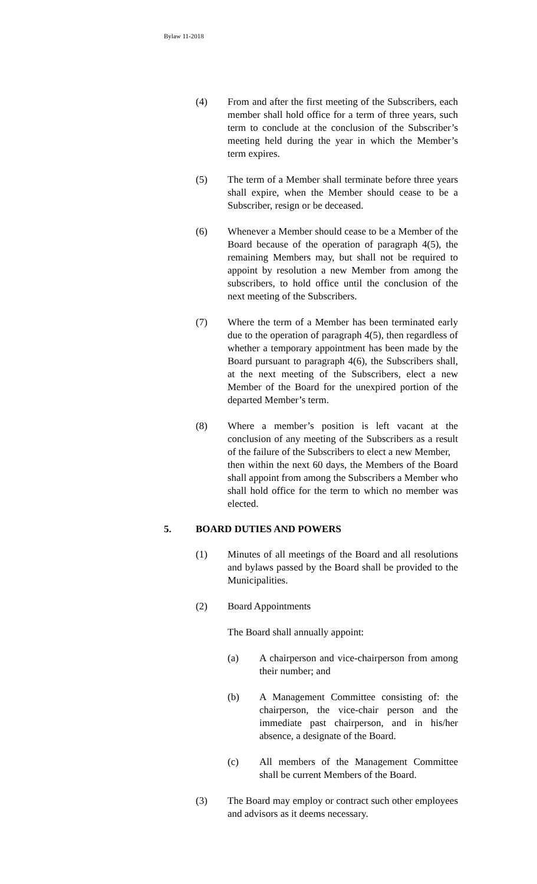Bylaw 11-2018
(4) From and after the first meeting of the Subscribers, each member shall hold office for a term of three years, such term to conclude at the conclusion of the Subscriber’s meeting held during the year in which the Member’s term expires.
(5) The term of a Member shall terminate before three years shall expire, when the Member should cease to be a Subscriber, resign or be deceased.
(6) Whenever a Member should cease to be a Member of the Board because of the operation of paragraph 4(5), the remaining Members may, but shall not be required to appoint by resolution a new Member from among the subscribers, to hold office until the conclusion of the next meeting of the Subscribers.
(7) Where the term of a Member has been terminated early due to the operation of paragraph 4(5), then regardless of whether a temporary appointment has been made by the Board pursuant to paragraph 4(6), the Subscribers shall, at the next meeting of the Subscribers, elect a new Member of the Board for the unexpired portion of the departed Member’s term.
(8) Where a member’s position is left vacant at the conclusion of any meeting of the Subscribers as a result of the failure of the Subscribers to elect a new Member,
then within the next 60 days, the Members of the Board shall appoint from among the Subscribers a Member who shall hold office for the term to which no member was elected.
5. BOARD DUTIES AND POWERS
(1) Minutes of all meetings of the Board and all resolutions and bylaws passed by the Board shall be provided to the Municipalities.
(2) Board Appointments
The Board shall annually appoint:
(a) A chairperson and vice-chairperson from among their number; and
(b) A Management Committee consisting of: the chairperson, the vice-chair person and the immediate past chairperson, and in his/her absence, a designate of the Board.
(c) All members of the Management Committee shall be current Members of the Board.
(3) The Board may employ or contract such other employees and advisors as it deems necessary.